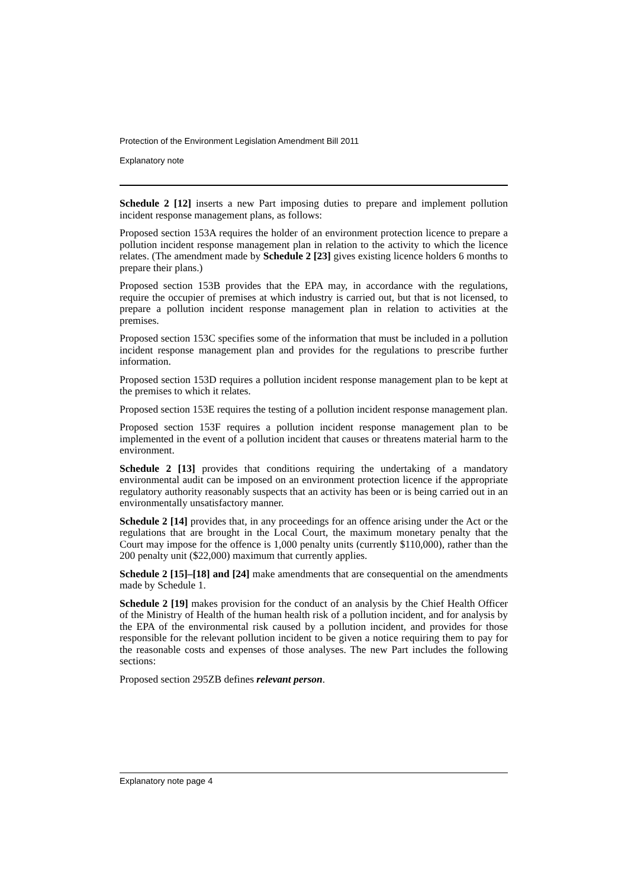Protection of the Environment Legislation Amendment Bill 2011
Explanatory note
Schedule 2 [12] inserts a new Part imposing duties to prepare and implement pollution incident response management plans, as follows:
Proposed section 153A requires the holder of an environment protection licence to prepare a pollution incident response management plan in relation to the activity to which the licence relates. (The amendment made by Schedule 2 [23] gives existing licence holders 6 months to prepare their plans.)
Proposed section 153B provides that the EPA may, in accordance with the regulations, require the occupier of premises at which industry is carried out, but that is not licensed, to prepare a pollution incident response management plan in relation to activities at the premises.
Proposed section 153C specifies some of the information that must be included in a pollution incident response management plan and provides for the regulations to prescribe further information.
Proposed section 153D requires a pollution incident response management plan to be kept at the premises to which it relates.
Proposed section 153E requires the testing of a pollution incident response management plan.
Proposed section 153F requires a pollution incident response management plan to be implemented in the event of a pollution incident that causes or threatens material harm to the environment.
Schedule 2 [13] provides that conditions requiring the undertaking of a mandatory environmental audit can be imposed on an environment protection licence if the appropriate regulatory authority reasonably suspects that an activity has been or is being carried out in an environmentally unsatisfactory manner.
Schedule 2 [14] provides that, in any proceedings for an offence arising under the Act or the regulations that are brought in the Local Court, the maximum monetary penalty that the Court may impose for the offence is 1,000 penalty units (currently $110,000), rather than the 200 penalty unit ($22,000) maximum that currently applies.
Schedule 2 [15]–[18] and [24] make amendments that are consequential on the amendments made by Schedule 1.
Schedule 2 [19] makes provision for the conduct of an analysis by the Chief Health Officer of the Ministry of Health of the human health risk of a pollution incident, and for analysis by the EPA of the environmental risk caused by a pollution incident, and provides for those responsible for the relevant pollution incident to be given a notice requiring them to pay for the reasonable costs and expenses of those analyses. The new Part includes the following sections:
Proposed section 295ZB defines relevant person.
Explanatory note page 4